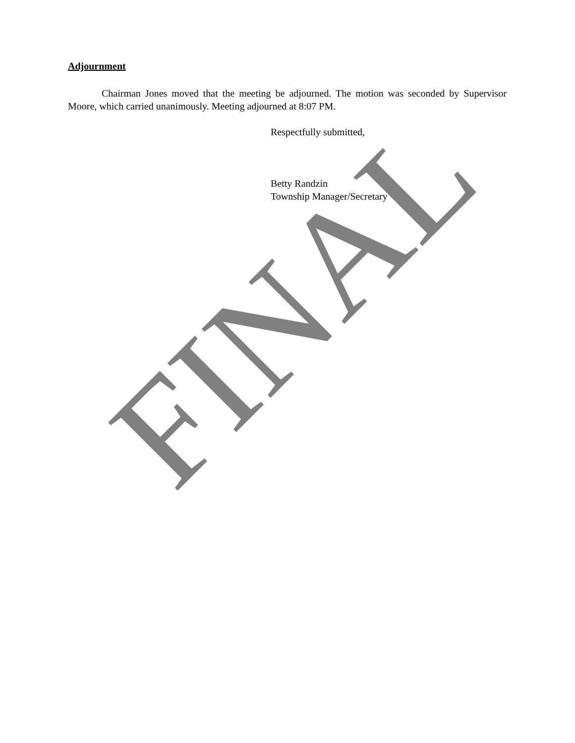Adjournment
Chairman Jones moved that the meeting be adjourned. The motion was seconded by Supervisor Moore, which carried unanimously. Meeting adjourned at 8:07 PM.
Respectfully submitted,
Betty Randzin
Township Manager/Secretary
FINAL